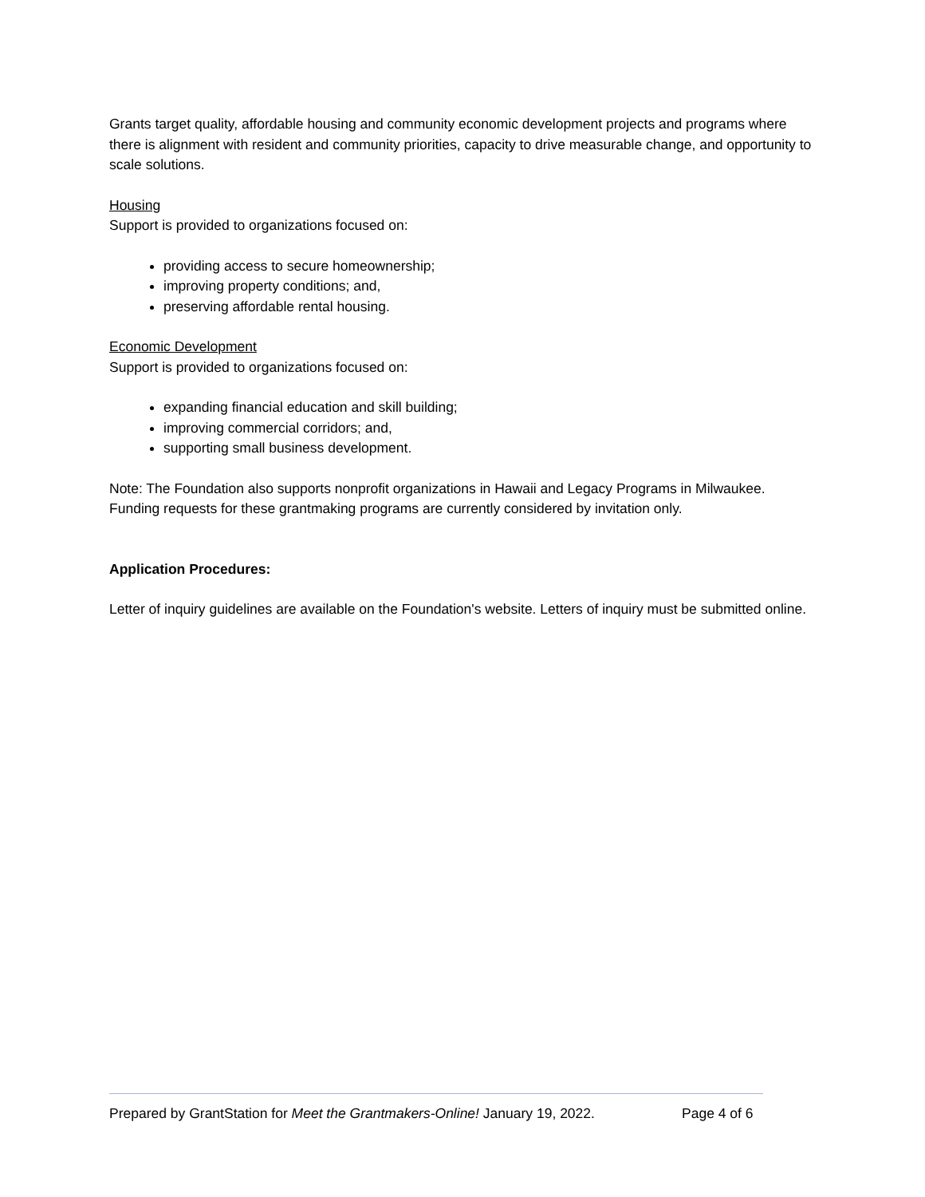Grants target quality, affordable housing and community economic development projects and programs where there is alignment with resident and community priorities, capacity to drive measurable change, and opportunity to scale solutions.
Housing
Support is provided to organizations focused on:
providing access to secure homeownership;
improving property conditions; and,
preserving affordable rental housing.
Economic Development
Support is provided to organizations focused on:
expanding financial education and skill building;
improving commercial corridors; and,
supporting small business development.
Note: The Foundation also supports nonprofit organizations in Hawaii and Legacy Programs in Milwaukee. Funding requests for these grantmaking programs are currently considered by invitation only.
Application Procedures:
Letter of inquiry guidelines are available on the Foundation's website. Letters of inquiry must be submitted online.
Prepared by GrantStation for Meet the Grantmakers-Online! January 19, 2022. Page 4 of 6